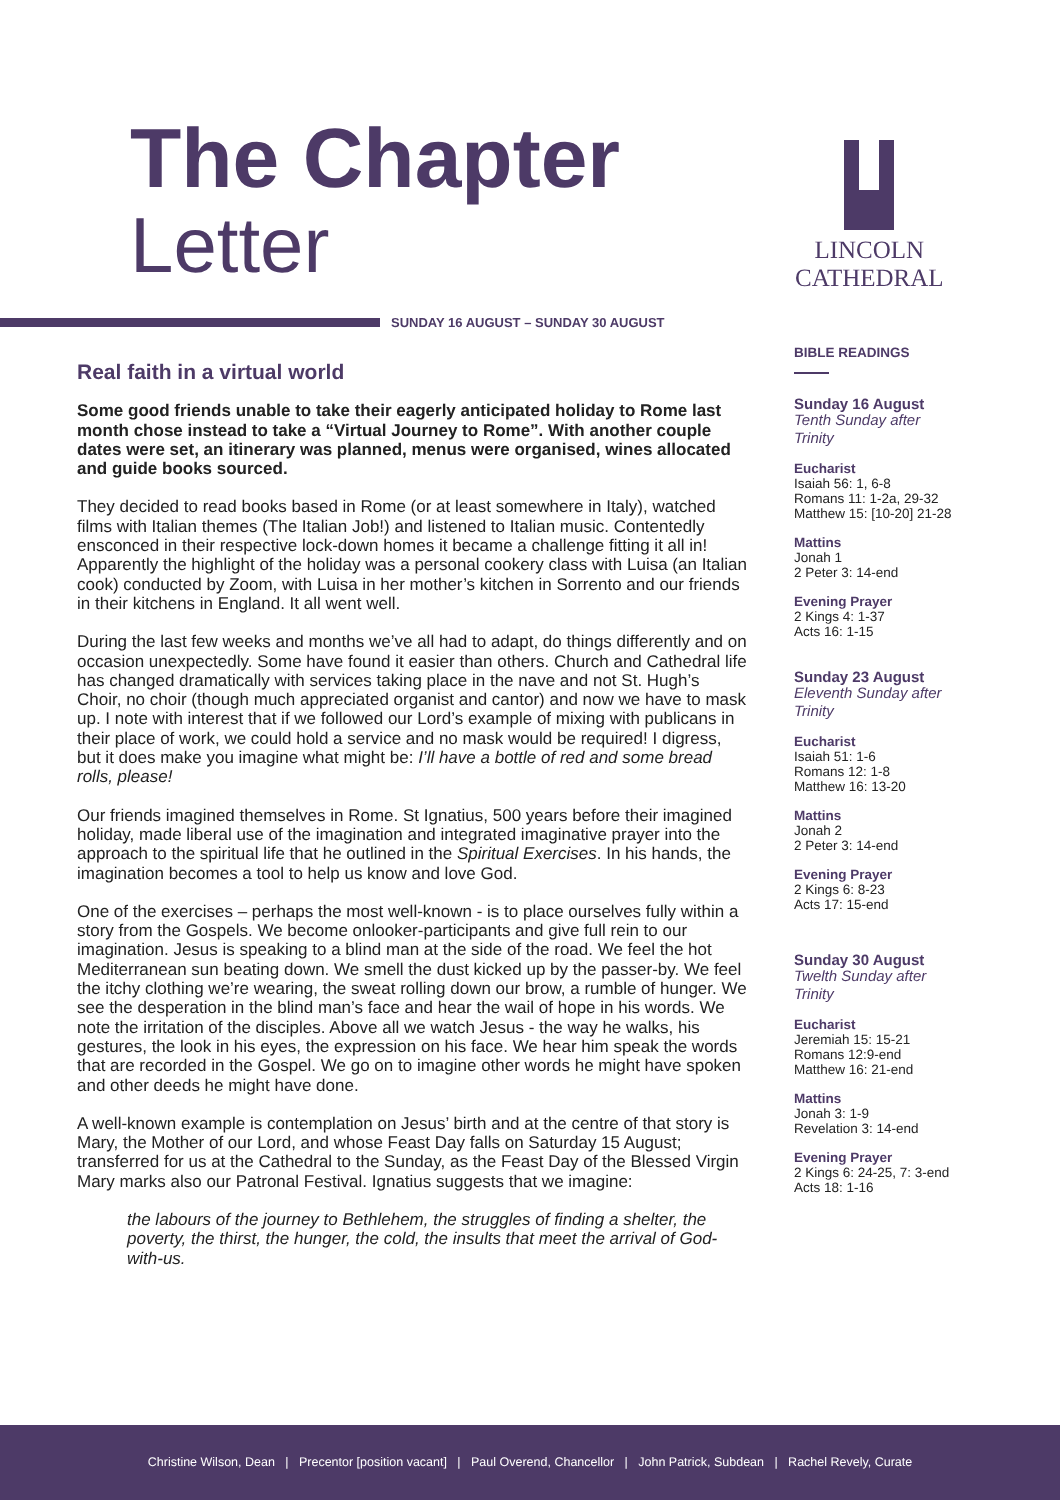The Chapter
Letter
LINCOLN
CATHEDRAL
SUNDAY 16 AUGUST – SUNDAY 30 AUGUST
Real faith in a virtual world
Some good friends unable to take their eagerly anticipated holiday to Rome last month chose instead to take a “Virtual Journey to Rome”. With another couple dates were set, an itinerary was planned, menus were organised, wines allocated and guide books sourced.
They decided to read books based in Rome (or at least somewhere in Italy), watched films with Italian themes (The Italian Job!) and listened to Italian music. Contentedly ensconced in their respective lock-down homes it became a challenge fitting it all in! Apparently the highlight of the holiday was a personal cookery class with Luisa (an Italian cook) conducted by Zoom, with Luisa in her mother’s kitchen in Sorrento and our friends in their kitchens in England. It all went well.
During the last few weeks and months we’ve all had to adapt, do things differently and on occasion unexpectedly. Some have found it easier than others. Church and Cathedral life has changed dramatically with services taking place in the nave and not St. Hugh’s Choir, no choir (though much appreciated organist and cantor) and now we have to mask up. I note with interest that if we followed our Lord’s example of mixing with publicans in their place of work, we could hold a service and no mask would be required! I digress, but it does make you imagine what might be: I’ll have a bottle of red and some bread rolls, please!
Our friends imagined themselves in Rome. St Ignatius, 500 years before their imagined holiday, made liberal use of the imagination and integrated imaginative prayer into the approach to the spiritual life that he outlined in the Spiritual Exercises. In his hands, the imagination becomes a tool to help us know and love God.
One of the exercises – perhaps the most well-known - is to place ourselves fully within a story from the Gospels. We become onlooker-participants and give full rein to our imagination. Jesus is speaking to a blind man at the side of the road. We feel the hot Mediterranean sun beating down. We smell the dust kicked up by the passer-by. We feel the itchy clothing we’re wearing, the sweat rolling down our brow, a rumble of hunger. We see the desperation in the blind man’s face and hear the wail of hope in his words. We note the irritation of the disciples. Above all we watch Jesus - the way he walks, his gestures, the look in his eyes, the expression on his face. We hear him speak the words that are recorded in the Gospel. We go on to imagine other words he might have spoken and other deeds he might have done.
A well-known example is contemplation on Jesus’ birth and at the centre of that story is Mary, the Mother of our Lord, and whose Feast Day falls on Saturday 15 August; transferred for us at the Cathedral to the Sunday, as the Feast Day of the Blessed Virgin Mary marks also our Patronal Festival. Ignatius suggests that we imagine:
the labours of the journey to Bethlehem, the struggles of finding a shelter, the poverty, the thirst, the hunger, the cold, the insults that meet the arrival of God-with-us.
BIBLE READINGS
Sunday 16 August
Tenth Sunday after Trinity
Eucharist
Isaiah 56: 1, 6-8
Romans 11: 1-2a, 29-32
Matthew 15: [10-20] 21-28
Mattins
Jonah 1
2 Peter 3: 14-end
Evening Prayer
2 Kings 4: 1-37
Acts 16: 1-15
Sunday 23 August
Eleventh Sunday after Trinity
Eucharist
Isaiah 51: 1-6
Romans 12: 1-8
Matthew 16: 13-20
Mattins
Jonah 2
2 Peter 3: 14-end
Evening Prayer
2 Kings 6: 8-23
Acts 17: 15-end
Sunday 30 August
Twelth Sunday after Trinity
Eucharist
Jeremiah 15: 15-21
Romans 12:9-end
Matthew 16: 21-end
Mattins
Jonah 3: 1-9
Revelation 3: 14-end
Evening Prayer
2 Kings 6: 24-25, 7: 3-end
Acts 18: 1-16
Christine Wilson, Dean | Precentor [position vacant] | Paul Overend, Chancellor | John Patrick, Subdean | Rachel Revely, Curate